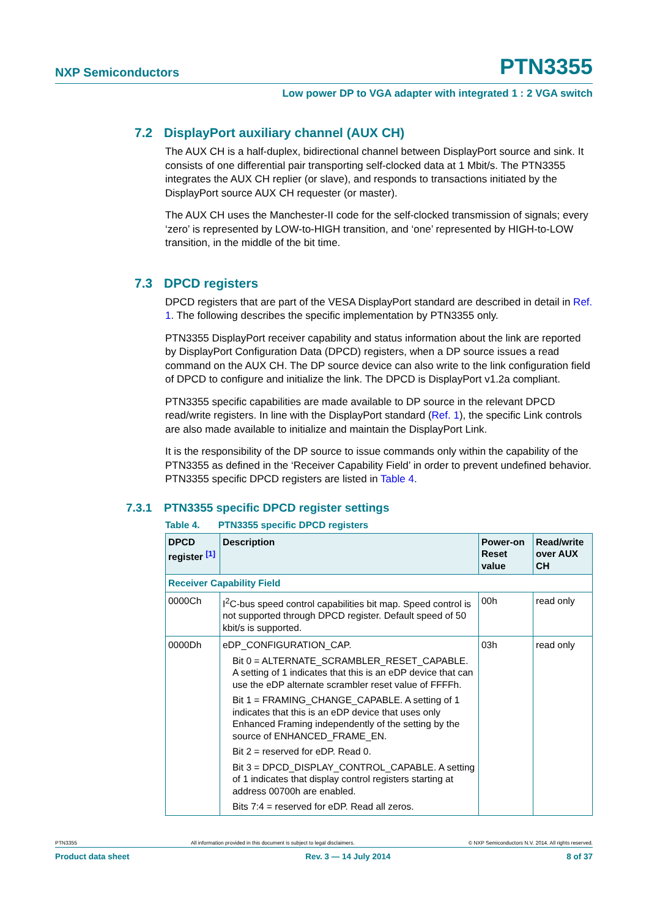NXP Semiconductors PTN3355
Low power DP to VGA adapter with integrated 1 : 2 VGA switch
7.2 DisplayPort auxiliary channel (AUX CH)
The AUX CH is a half-duplex, bidirectional channel between DisplayPort source and sink. It consists of one differential pair transporting self-clocked data at 1 Mbit/s. The PTN3355 integrates the AUX CH replier (or slave), and responds to transactions initiated by the DisplayPort source AUX CH requester (or master).
The AUX CH uses the Manchester-II code for the self-clocked transmission of signals; every ‘zero’ is represented by LOW-to-HIGH transition, and ‘one’ represented by HIGH-to-LOW transition, in the middle of the bit time.
7.3 DPCD registers
DPCD registers that are part of the VESA DisplayPort standard are described in detail in Ref. 1. The following describes the specific implementation by PTN3355 only.
PTN3355 DisplayPort receiver capability and status information about the link are reported by DisplayPort Configuration Data (DPCD) registers, when a DP source issues a read command on the AUX CH. The DP source device can also write to the link configuration field of DPCD to configure and initialize the link. The DPCD is DisplayPort v1.2a compliant.
PTN3355 specific capabilities are made available to DP source in the relevant DPCD read/write registers. In line with the DisplayPort standard (Ref. 1), the specific Link controls are also made available to initialize and maintain the DisplayPort Link.
It is the responsibility of the DP source to issue commands only within the capability of the PTN3355 as defined in the ‘Receiver Capability Field’ in order to prevent undefined behavior. PTN3355 specific DPCD registers are listed in Table 4.
7.3.1 PTN3355 specific DPCD register settings
Table 4. PTN3355 specific DPCD registers
| DPCD register <sup>[1]</sup> | Description | Power-on Reset value | Read/write over AUX CH |
| --- | --- | --- | --- |
| Receiver Capability Field | | | |
| 0000Ch | I<sup>2</sup>C-bus speed control capabilities bit map. Speed control is not supported through DPCD register. Default speed of 50 kbit/s is supported. | 00h | read only |
| 0000Dh | eDP_CONFIGURATION_CAP. Bit 0 = ALTERNATE_SCRAMBLER_RESET_CAPABLE. A setting of 1 indicates that this is an eDP device that can use the eDP alternate scrambler reset value of FFFFh. Bit 1 = FRAMING_CHANGE_CAPABLE. A setting of 1 indicates that this is an eDP device that uses only Enhanced Framing independently of the setting by the source of ENHANCED_FRAME_EN. Bit 2 = reserved for eDP. Read 0. Bit 3 = DPCD_DISPLAY_CONTROL_CAPABLE. A setting of 1 indicates that display control registers starting at address 00700h are enabled. Bits 7:4 = reserved for eDP. Read all zeros. | 03h | read only |
PTN3355 All information provided in this document is subject to legal disclaimers. © NXP Semiconductors N.V. 2014. All rights reserved.
Product data sheet Rev. 3 — 14 July 2014 8 of 37